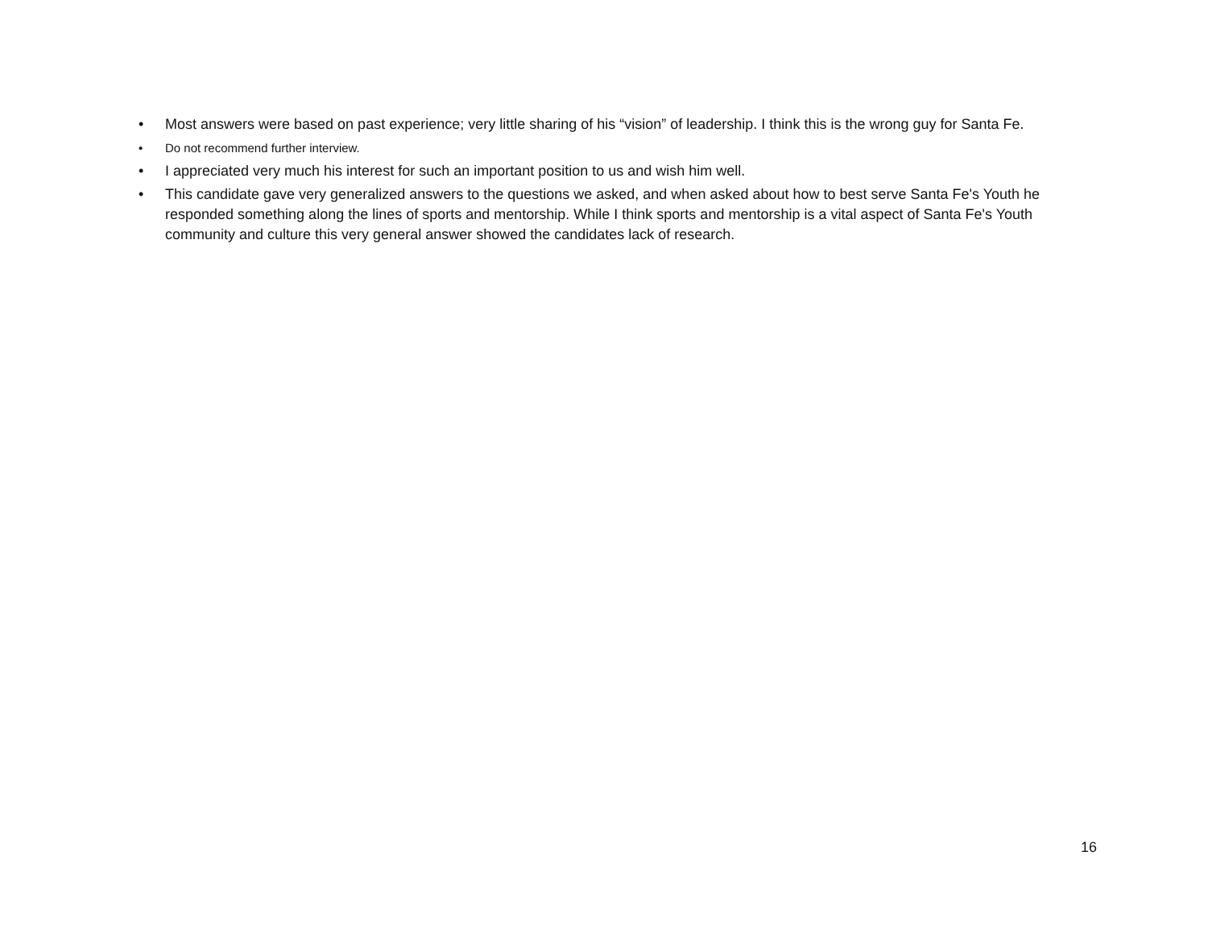• Most answers were based on past experience; very little sharing of his “vision” of leadership. I think this is the wrong guy for Santa Fe.
• Do not recommend further interview.
• I appreciated very much his interest for such an important position to us and wish him well.
• This candidate gave very generalized answers to the questions we asked, and when asked about how to best serve Santa Fe's Youth he responded something along the lines of sports and mentorship. While I think sports and mentorship is a vital aspect of Santa Fe's Youth community and culture this very general answer showed the candidates lack of research.
16